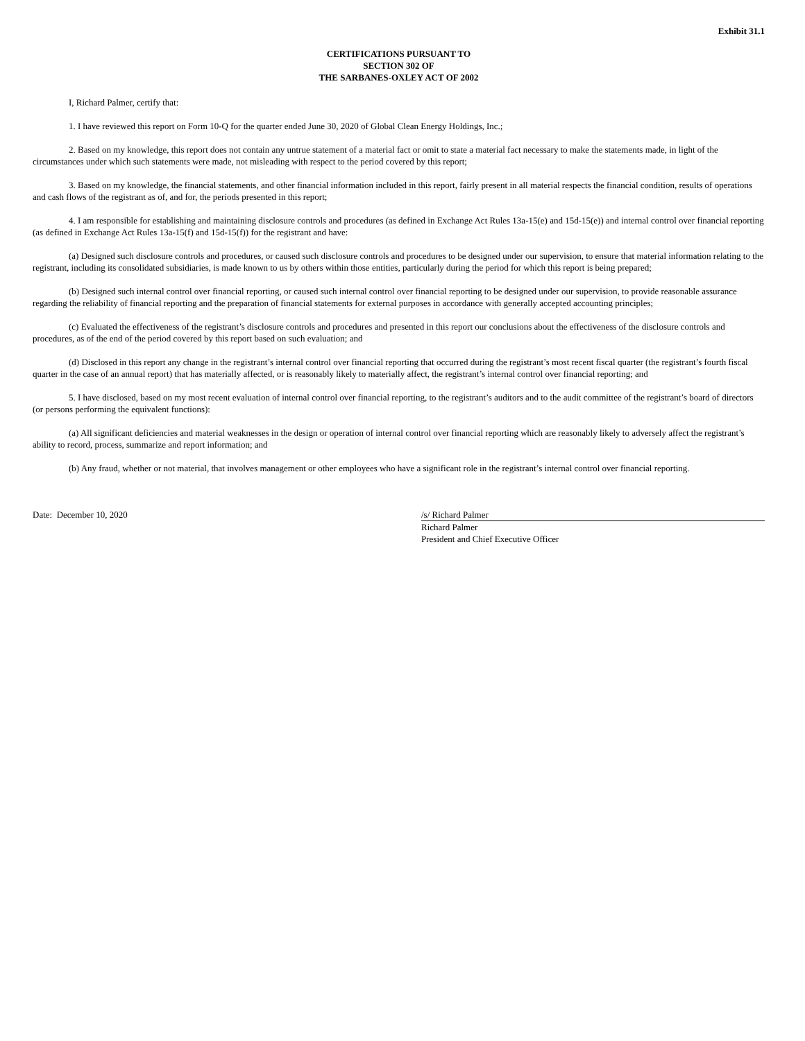Exhibit 31.1
CERTIFICATIONS PURSUANT TO
SECTION 302 OF
THE SARBANES-OXLEY ACT OF 2002
I, Richard Palmer, certify that:
1. I have reviewed this report on Form 10-Q for the quarter ended June 30, 2020 of Global Clean Energy Holdings, Inc.;
2. Based on my knowledge, this report does not contain any untrue statement of a material fact or omit to state a material fact necessary to make the statements made, in light of the circumstances under which such statements were made, not misleading with respect to the period covered by this report;
3. Based on my knowledge, the financial statements, and other financial information included in this report, fairly present in all material respects the financial condition, results of operations and cash flows of the registrant as of, and for, the periods presented in this report;
4. I am responsible for establishing and maintaining disclosure controls and procedures (as defined in Exchange Act Rules 13a-15(e) and 15d-15(e)) and internal control over financial reporting (as defined in Exchange Act Rules 13a-15(f) and 15d-15(f)) for the registrant and have:
(a) Designed such disclosure controls and procedures, or caused such disclosure controls and procedures to be designed under our supervision, to ensure that material information relating to the registrant, including its consolidated subsidiaries, is made known to us by others within those entities, particularly during the period for which this report is being prepared;
(b) Designed such internal control over financial reporting, or caused such internal control over financial reporting to be designed under our supervision, to provide reasonable assurance regarding the reliability of financial reporting and the preparation of financial statements for external purposes in accordance with generally accepted accounting principles;
(c) Evaluated the effectiveness of the registrant’s disclosure controls and procedures and presented in this report our conclusions about the effectiveness of the disclosure controls and procedures, as of the end of the period covered by this report based on such evaluation; and
(d) Disclosed in this report any change in the registrant’s internal control over financial reporting that occurred during the registrant’s most recent fiscal quarter (the registrant’s fourth fiscal quarter in the case of an annual report) that has materially affected, or is reasonably likely to materially affect, the registrant’s internal control over financial reporting; and
5. I have disclosed, based on my most recent evaluation of internal control over financial reporting, to the registrant’s auditors and to the audit committee of the registrant’s board of directors (or persons performing the equivalent functions):
(a) All significant deficiencies and material weaknesses in the design or operation of internal control over financial reporting which are reasonably likely to adversely affect the registrant’s ability to record, process, summarize and report information; and
(b) Any fraud, whether or not material, that involves management or other employees who have a significant role in the registrant’s internal control over financial reporting.
Date: December 10, 2020 /s/ Richard Palmer
Richard Palmer
President and Chief Executive Officer